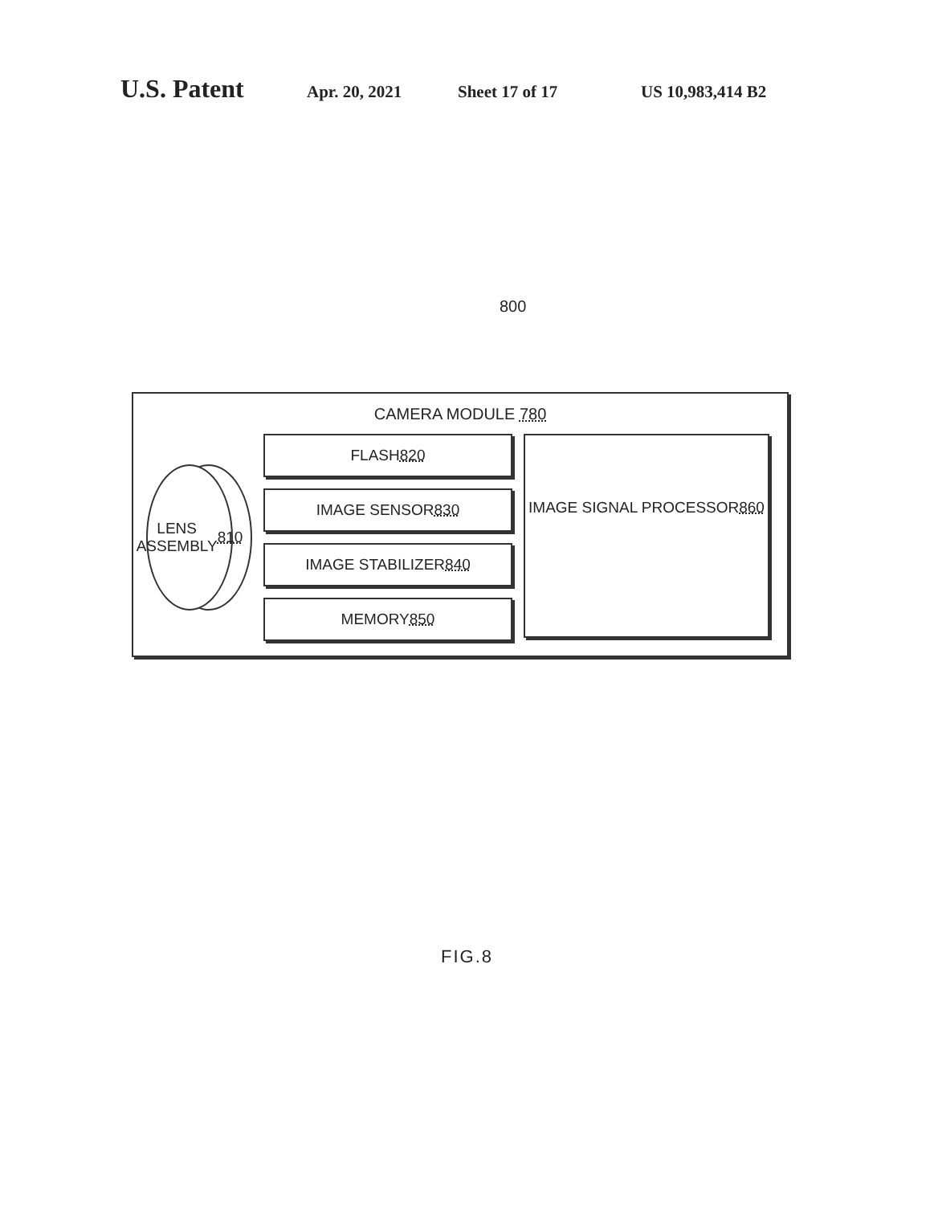U.S. Patent Apr. 20, 2021 Sheet 17 of 17 US 10,983,414 B2
800
CAMERA MODULE 780
LENS
ASSEMBLY
810
FLASH 820
IMAGE SENSOR 830
IMAGE STABILIZER 840
MEMORY 850
IMAGE SIGNAL PROCESSOR
860
FIG.8